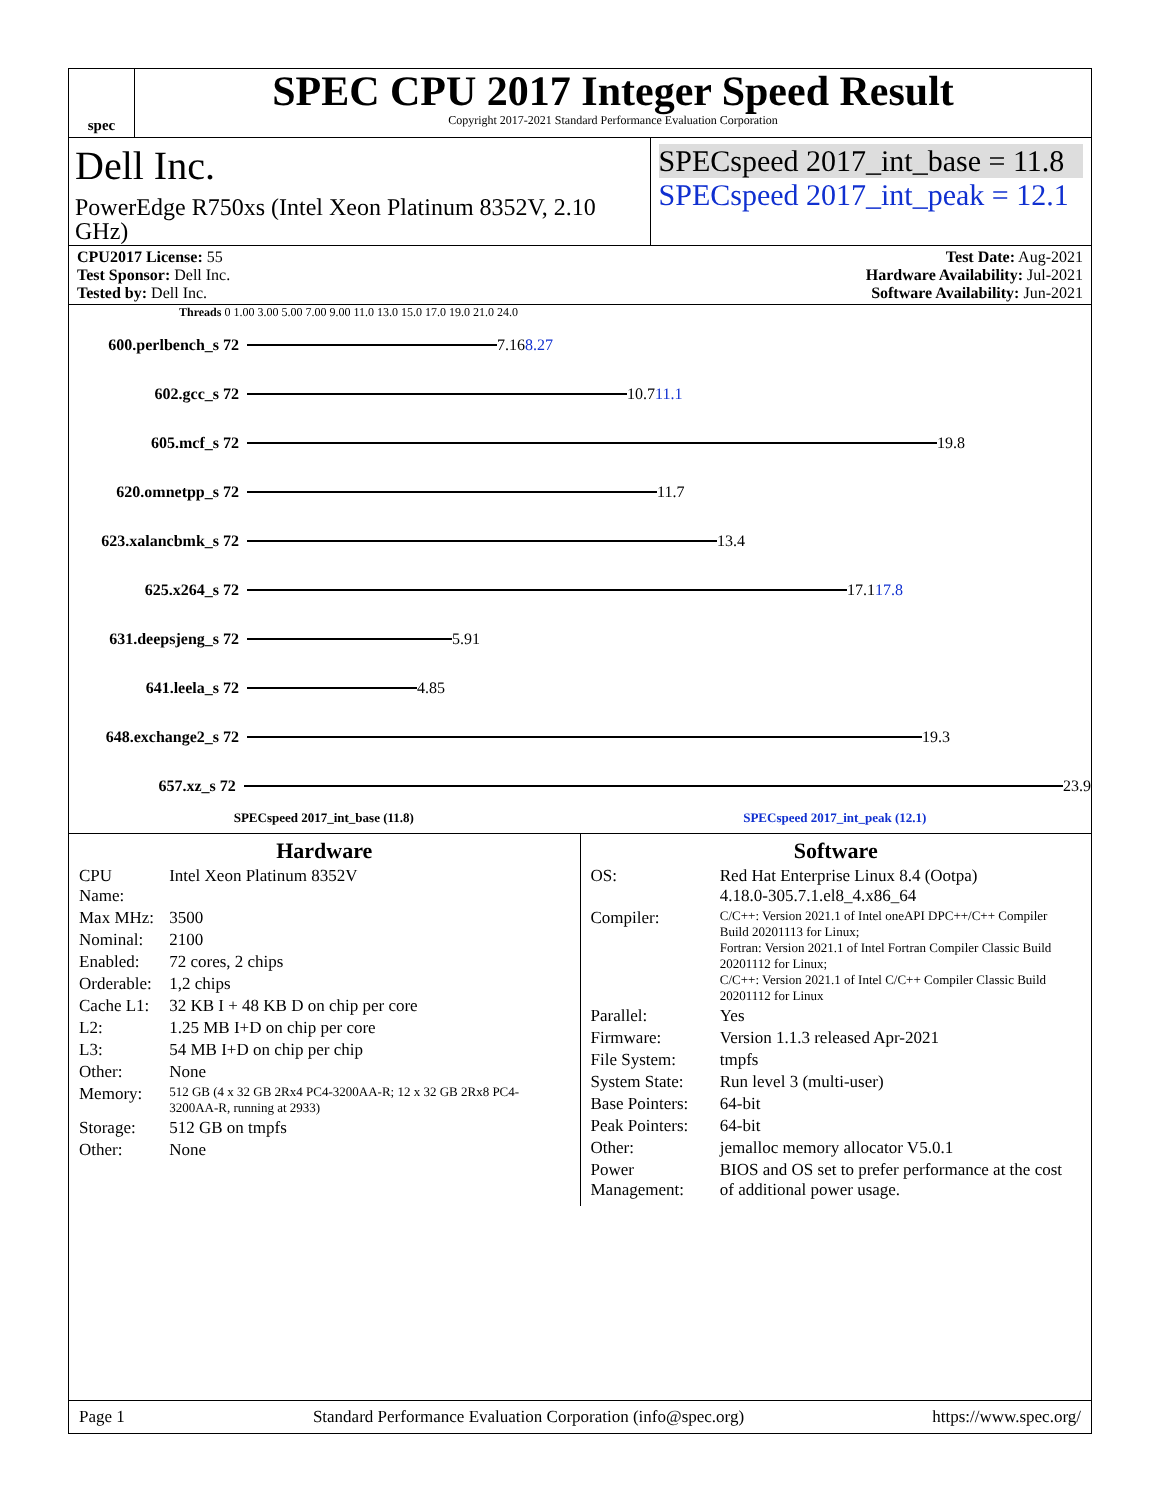spec
SPEC CPU 2017 Integer Speed Result
Copyright 2017-2021 Standard Performance Evaluation Corporation
Dell Inc.
PowerEdge R750xs (Intel Xeon Platinum 8352V, 2.10 GHz)
SPECspeed 2017_int_base = 11.8
SPECspeed 2017_int_peak = 12.1
CPU2017 License: 55
Test Sponsor: Dell Inc.
Tested by: Dell Inc.
Test Date: Aug-2021
Hardware Availability: Jul-2021
Software Availability: Jun-2021
Threads 0 1.00 3.00 5.00 7.00 9.00 11.0 13.0 15.0 17.0 19.0 21.0 24.0
600.perlbench_s 72
7.16 8.27
602.gcc_s 72
10.7 11.1
605.mcf_s 72
19.8
620.omnetpp_s 72
11.7
623.xalancbmk_s 72
13.4
625.x264_s 72
17.1 17.8
631.deepsjeng_s 72
5.91
641.leela_s 72
4.85
648.exchange2_s 72
19.3
657.xz_s 72
23.9
SPECspeed 2017_int_base (11.8) SPECspeed 2017_int_peak (12.1)
Hardware
| CPU Name: | Intel Xeon Platinum 8352V |
| Max MHz: | 3500 |
| Nominal: | 2100 |
| Enabled: | 72 cores, 2 chips |
| Orderable: | 1,2 chips |
| Cache L1: | 32 KB I + 48 KB D on chip per core |
| L2: | 1.25 MB I+D on chip per core |
| L3: | 54 MB I+D on chip per chip |
| Other: | None |
| Memory: | 512 GB (4 x 32 GB 2Rx4 PC4-3200AA-R; 12 x 32 GB 2Rx8 PC4-3200AA-R, running at 2933) |
| Storage: | 512 GB on tmpfs |
| Other: | None |
Software
| OS: | Red Hat Enterprise Linux 8.4 (Ootpa) 4.18.0-305.7.1.el8_4.x86_64 |
| Compiler: | C/C++: Version 2021.1 of Intel oneAPI DPC++/C++ Compiler Build 20201113 for Linux; Fortran: Version 2021.1 of Intel Fortran Compiler Classic Build 20201112 for Linux; C/C++: Version 2021.1 of Intel C/C++ Compiler Classic Build 20201112 for Linux |
| Parallel: | Yes |
| Firmware: | Version 1.1.3 released Apr-2021 |
| File System: | tmpfs |
| System State: | Run level 3 (multi-user) |
| Base Pointers: | 64-bit |
| Peak Pointers: | 64-bit |
| Other: | jemalloc memory allocator V5.0.1 |
| Power Management: | BIOS and OS set to prefer performance at the cost of additional power usage. |
Page 1 Standard Performance Evaluation Corporation (info@spec.org) https://www.spec.org/